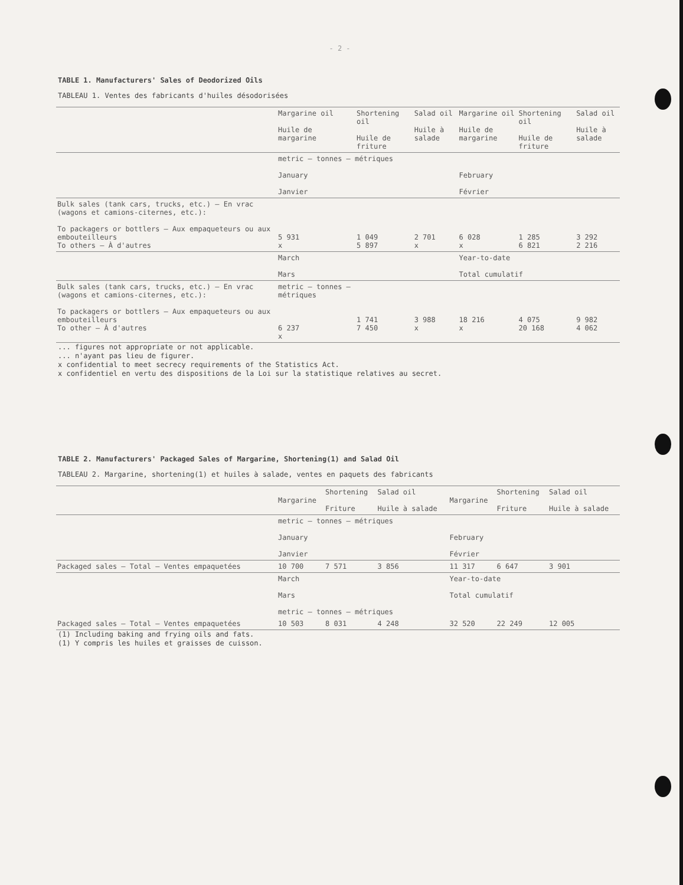- 2 -
TABLE 1. Manufacturers' Sales of Deodorized Oils
TABLEAU 1. Ventes des fabricants d'huiles désodorisées
| | Margarine oil Huile de margarine | Shortening oil Huile de friture | Salad oil Huile à salade | Margarine oil Huile de margarine | Shortening oil Huile de friture | Salad oil Huile à salade |
| --- | --- | --- | --- | --- | --- | --- |
| | metric — tonnes — métriques January Janvier | | | February Février | | |
| Bulk sales (tank cars, trucks, etc.) — En vrac (wagons et camions-citernes, etc.): To packagers or bottlers — Aux empaqueteurs ou aux embouteilleurs To others — À d'autres | 5 931 x | 1 049 5 897 | 2 701 x | 6 028 x | 1 285 6 821 | 3 292 2 216 |
| | March Mars | | | Year-to-date Total cumulatif | | |
| Bulk sales (tank cars, trucks, etc.) — En vrac (wagons et camions-citernes, etc.): To packagers or bottlers — Aux empaqueteurs ou aux embouteilleurs To other — À d'autres | metric — tonnes — métriques 6 237 x | 1 741 7 450 | 3 988 x | 18 216 x | 4 075 20 168 | 9 982 4 062 |
... figures not appropriate or not applicable.
... n'ayant pas lieu de figurer.
x confidential to meet secrecy requirements of the Statistics Act.
x confidentiel en vertu des dispositions de la Loi sur la statistique relatives au secret.
TABLE 2. Manufacturers' Packaged Sales of Margarine, Shortening(1) and Salad Oil
TABLEAU 2. Margarine, shortening(1) et huiles à salade, ventes en paquets des fabricants
| | Margarine | Shortening Friture | Salad oil Huile à salade | Margarine | Shortening Friture | Salad oil Huile à salade |
| --- | --- | --- | --- | --- | --- | --- |
| | metric — tonnes — métriques January Janvier | | | February Février | | |
| Packaged sales — Total — Ventes empaquetées | 10 700 | 7 571 | 3 856 | 11 317 | 6 647 | 3 901 |
| | March Mars metric — tonnes — métriques | | | Year-to-date Total cumulatif | | |
| Packaged sales — Total — Ventes empaquetées | 10 503 | 8 031 | 4 248 | 32 520 | 22 249 | 12 005 |
(1) Including baking and frying oils and fats.
(1) Y compris les huiles et graisses de cuisson.